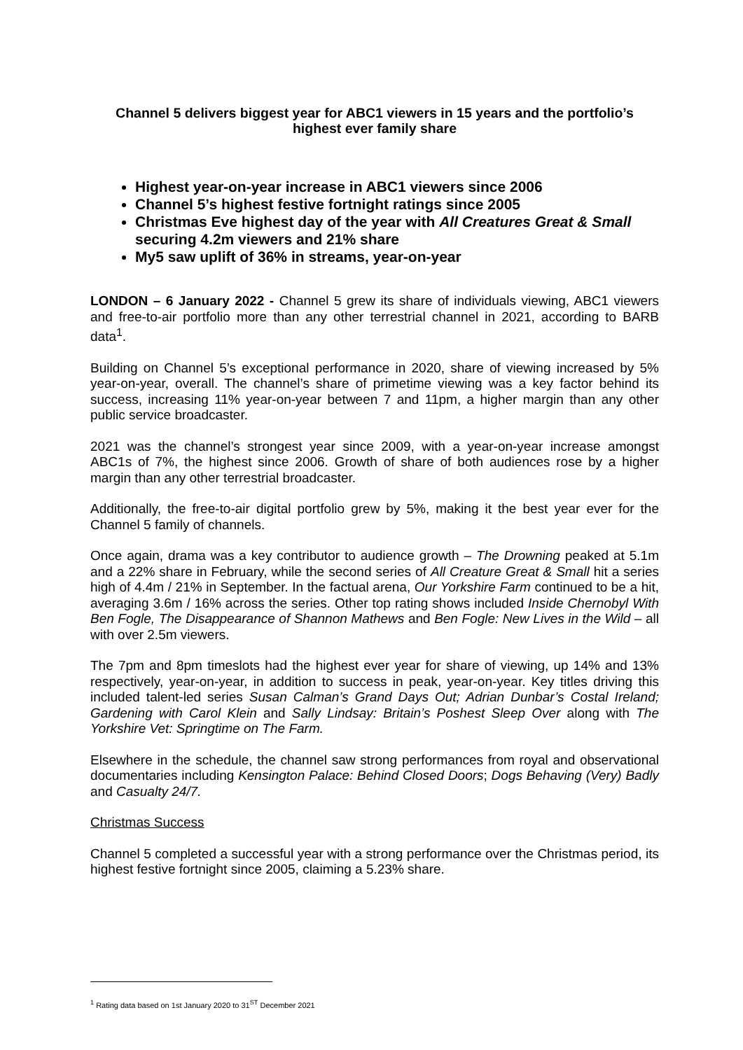Channel 5 delivers biggest year for ABC1 viewers in 15 years and the portfolio’s highest ever family share
Highest year-on-year increase in ABC1 viewers since 2006
Channel 5’s highest festive fortnight ratings since 2005
Christmas Eve highest day of the year with All Creatures Great & Small securing 4.2m viewers and 21% share
My5 saw uplift of 36% in streams, year-on-year
LONDON – 6 January 2022 - Channel 5 grew its share of individuals viewing, ABC1 viewers and free-to-air portfolio more than any other terrestrial channel in 2021, according to BARB data<sup>1</sup>.
Building on Channel 5’s exceptional performance in 2020, share of viewing increased by 5% year-on-year, overall. The channel’s share of primetime viewing was a key factor behind its success, increasing 11% year-on-year between 7 and 11pm, a higher margin than any other public service broadcaster.
2021 was the channel’s strongest year since 2009, with a year-on-year increase amongst ABC1s of 7%, the highest since 2006. Growth of share of both audiences rose by a higher margin than any other terrestrial broadcaster.
Additionally, the free-to-air digital portfolio grew by 5%, making it the best year ever for the Channel 5 family of channels.
Once again, drama was a key contributor to audience growth – The Drowning peaked at 5.1m and a 22% share in February, while the second series of All Creature Great & Small hit a series high of 4.4m / 21% in September. In the factual arena, Our Yorkshire Farm continued to be a hit, averaging 3.6m / 16% across the series. Other top rating shows included Inside Chernobyl With Ben Fogle, The Disappearance of Shannon Mathews and Ben Fogle: New Lives in the Wild – all with over 2.5m viewers.
The 7pm and 8pm timeslots had the highest ever year for share of viewing, up 14% and 13% respectively, year-on-year, in addition to success in peak, year-on-year. Key titles driving this included talent-led series Susan Calman’s Grand Days Out; Adrian Dunbar’s Costal Ireland; Gardening with Carol Klein and Sally Lindsay: Britain’s Poshest Sleep Over along with The Yorkshire Vet: Springtime on The Farm.
Elsewhere in the schedule, the channel saw strong performances from royal and observational documentaries including Kensington Palace: Behind Closed Doors; Dogs Behaving (Very) Badly and Casualty 24/7.
Christmas Success
Channel 5 completed a successful year with a strong performance over the Christmas period, its highest festive fortnight since 2005, claiming a 5.23% share.
<sup>1</sup> Rating data based on 1st January 2020 to 31<sup>ST</sup> December 2021